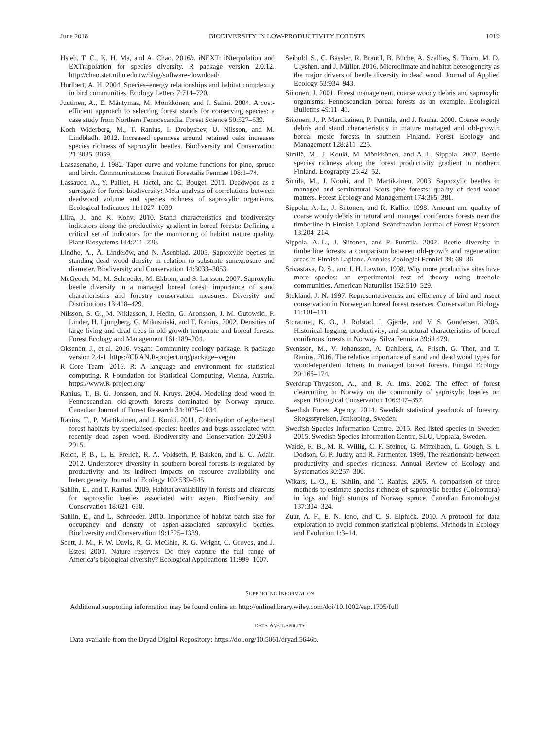June 2018 BIODIVERSITY IN LOW-PRODUCTIVITY FORESTS 1019
Hsieh, T. C., K. H. Ma, and A. Chao. 2016b. iNEXT: iNterpolation and EXTrapolation for species diversity. R package version 2.0.12. http://chao.stat.nthu.edu.tw/blog/software-download/
Hurlbert, A. H. 2004. Species–energy relationships and habitat complexity in bird communities. Ecology Letters 7:714–720.
Juutinen, A., E. Mäntymaa, M. Mönkkönen, and J. Salmi. 2004. A cost-efficient approach to selecting forest stands for conserving species: a case study from Northern Fennoscandia. Forest Science 50:527–539.
Koch Widerberg, M., T. Ranius, I. Drobyshev, U. Nilsson, and M. Lindbladh. 2012. Increased openness around retained oaks increases species richness of saproxylic beetles. Biodiversity and Conservation 21:3035–3059.
Laasasenaho, J. 1982. Taper curve and volume functions for pine, spruce and birch. Communicationes Instituti Forestalis Fenniae 108:1–74.
Lassauce, A., Y. Paillet, H. Jactel, and C. Bouget. 2011. Deadwood as a surrogate for forest biodiversity: Meta-analysis of correlations between deadwood volume and species richness of saproxylic organisms. Ecological Indicators 11:1027–1039.
Liira, J., and K. Kohv. 2010. Stand characteristics and biodiversity indicators along the productivity gradient in boreal forests: Defining a critical set of indicators for the monitoring of habitat nature quality. Plant Biosystems 144:211–220.
Lindhe, A., Å. Lindelöw, and N. Åsenblad. 2005. Saproxylic beetles in standing dead wood density in relation to substrate sunexposure and diameter. Biodiversity and Conservation 14:3033–3053.
McGeoch, M., M. Schroeder, M. Ekbom, and S. Larsson. 2007. Saproxylic beetle diversity in a managed boreal forest: importance of stand characteristics and forestry conservation measures. Diversity and Distributions 13:418–429.
Nilsson, S. G., M. Niklasson, J. Hedin, G. Aronsson, J. M. Gutowski, P. Linder, H. Ljungberg, G. Mikusiński, and T. Ranius. 2002. Densities of large living and dead trees in old-growth temperate and boreal forests. Forest Ecology and Management 161:189–204.
Oksanen, J., et al. 2016. vegan: Community ecology package. R package version 2.4-1. https://CRAN.R-project.org/package=vegan
R Core Team. 2016. R: A language and environment for statistical computing. R Foundation for Statistical Computing, Vienna, Austria. https://www.R-project.org/
Ranius, T., B. G. Jonsson, and N. Kruys. 2004. Modeling dead wood in Fennoscandian old-growth forests dominated by Norway spruce. Canadian Journal of Forest Research 34:1025–1034.
Ranius, T., P. Martikainen, and J. Kouki. 2011. Colonisation of ephemeral forest habitats by specialised species: beetles and bugs associated with recently dead aspen wood. Biodiversity and Conservation 20:2903–2915.
Reich, P. B., L. E. Frelich, R. A. Voldseth, P. Bakken, and E. C. Adair. 2012. Understorey diversity in southern boreal forests is regulated by productivity and its indirect impacts on resource availability and heterogeneity. Journal of Ecology 100:539–545.
Sahlin, E., and T. Ranius. 2009. Habitat availability in forests and clearcuts for saproxylic beetles associated with aspen. Biodiversity and Conservation 18:621–638.
Sahlin, E., and L. Schroeder. 2010. Importance of habitat patch size for occupancy and density of aspen-associated saproxylic beetles. Biodiversity and Conservation 19:1325–1339.
Scott, J. M., F. W. Davis, R. G. McGhie, R. G. Wright, C. Groves, and J. Estes. 2001. Nature reserves: Do they capture the full range of America’s biological diversity? Ecological Applications 11:999–1007.
Seibold, S., C. Bässler, R. Brandl, B. Büche, A. Szallies, S. Thorn, M. D. Ulyshen, and J. Müller. 2016. Microclimate and habitat heterogeneity as the major drivers of beetle diversity in dead wood. Journal of Applied Ecology 53:934–943.
Siitonen, J. 2001. Forest management, coarse woody debris and saproxylic organisms: Fennoscandian boreal forests as an example. Ecological Bulletins 49:11–41.
Siitonen, J., P. Martikainen, P. Punttila, and J. Rauha. 2000. Coarse woody debris and stand characteristics in mature managed and old-growth boreal mesic forests in southern Finland. Forest Ecology and Management 128:211–225.
Similä, M., J. Kouki, M. Mönkkönen, and A.-L. Sippola. 2002. Beetle species richness along the forest productivity gradient in northern Finland. Ecography 25:42–52.
Similä, M., J. Kouki, and P. Martikainen. 2003. Saproxylic beetles in managed and seminatural Scots pine forests: quality of dead wood matters. Forest Ecology and Management 174:365–381.
Sippola, A.-L., J. Siitonen, and R. Kallio. 1998. Amount and quality of coarse woody debris in natural and managed coniferous forests near the timberline in Finnish Lapland. Scandinavian Journal of Forest Research 13:204–214.
Sippola, A.-L., J. Siitonen, and P. Punttila. 2002. Beetle diversity in timberline forests: a comparison between old-growth and regeneration areas in Finnish Lapland. Annales Zoologici Fennici 39: 69–86.
Srivastava, D. S., and J. H. Lawton. 1998. Why more productive sites have more species: an experimental test of theory using treehole communities. American Naturalist 152:510–529.
Stokland, J. N. 1997. Representativeness and efficiency of bird and insect conservation in Norwegian boreal forest reserves. Conservation Biology 11:101–111.
Storaunet, K. O., J. Rolstad, I. Gjerde, and V. S. Gundersen. 2005. Historical logging, productivity, and structural characteristics of boreal coniferous forests in Norway. Silva Fennica 39:id 479.
Svensson, M., V. Johansson, A. Dahlberg, A. Frisch, G. Thor, and T. Ranius. 2016. The relative importance of stand and dead wood types for wood-dependent lichens in managed boreal forests. Fungal Ecology 20:166–174.
Sverdrup-Thygeson, A., and R. A. Ims. 2002. The effect of forest clearcutting in Norway on the community of saproxylic beetles on aspen. Biological Conservation 106:347–357.
Swedish Forest Agency. 2014. Swedish statistical yearbook of forestry. Skogsstyrelsen, Jönköping, Sweden.
Swedish Species Information Centre. 2015. Red-listed species in Sweden 2015. Swedish Species Information Centre, SLU, Uppsala, Sweden.
Waide, R. B., M. R. Willig, C. F. Steiner, G. Mittelbach, L. Gough, S. I. Dodson, G. P. Juday, and R. Parmenter. 1999. The relationship between productivity and species richness. Annual Review of Ecology and Systematics 30:257–300.
Wikars, L.-O., E. Sahlin, and T. Ranius. 2005. A comparison of three methods to estimate species richness of saproxylic beetles (Coleoptera) in logs and high stumps of Norway spruce. Canadian Entomologist 137:304–324.
Zuur, A. F., E. N. Ieno, and C. S. Elphick. 2010. A protocol for data exploration to avoid common statistical problems. Methods in Ecology and Evolution 1:3–14.
SUPPORTING INFORMATION
Additional supporting information may be found online at: http://onlinelibrary.wiley.com/doi/10.1002/eap.1705/full
DATA AVAILABILITY
Data available from the Dryad Digital Repository: https://doi.org/10.5061/dryad.5646b.